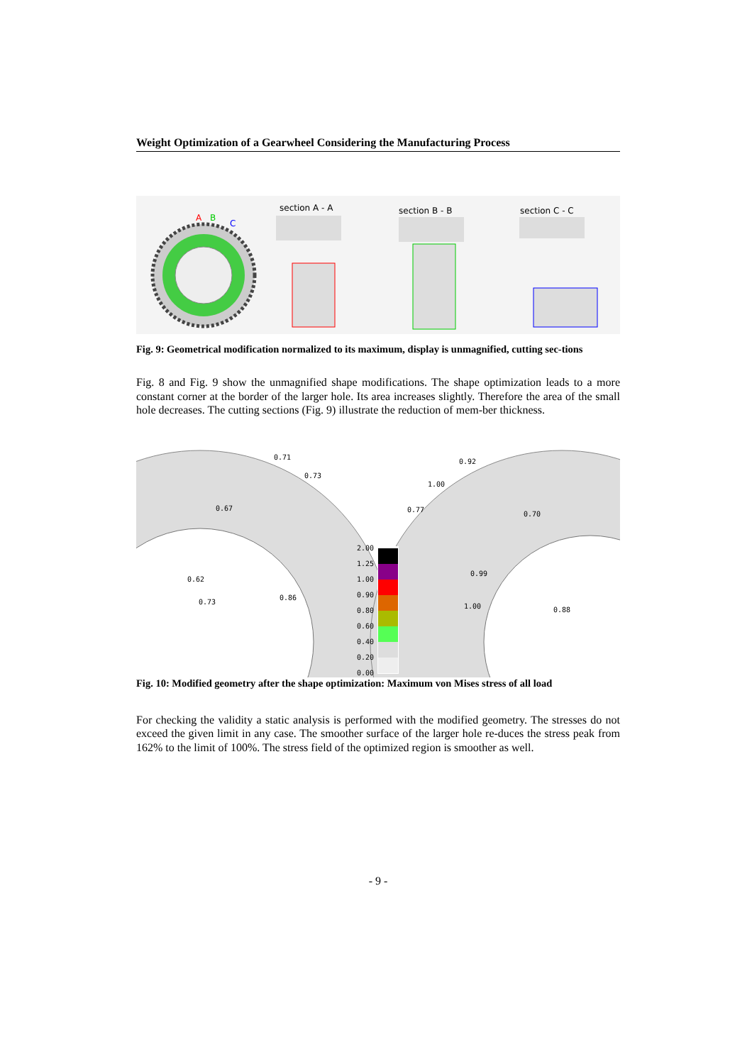Weight Optimization of a Gearwheel Considering the Manufacturing Process
section A - A section B - B section C - C
A B
C
Fig. 9: Geometrical modification normalized to its maximum, display is unmagnified, cutting sec-tions
Fig. 8 and Fig. 9 show the unmagnified shape modifications. The shape optimization leads to a more constant corner at the border of the larger hole. Its area increases slightly. Therefore the area of the small hole decreases. The cutting sections (Fig. 9) illustrate the reduction of mem-ber thickness.
0.71
0.73
0.67
0.62
0.73
0.86
2.00
1.25
1.00
0.90
0.80
0.60
0.40
0.20
0.00
0.92
1.00
0.77
0.70
0.99
1.00 0.88
Fig. 10: Modified geometry after the shape optimization: Maximum von Mises stress of all load
For checking the validity a static analysis is performed with the modified geometry. The stresses do not exceed the given limit in any case. The smoother surface of the larger hole re-duces the stress peak from 162% to the limit of 100%. The stress field of the optimized region is smoother as well.
- 9 -